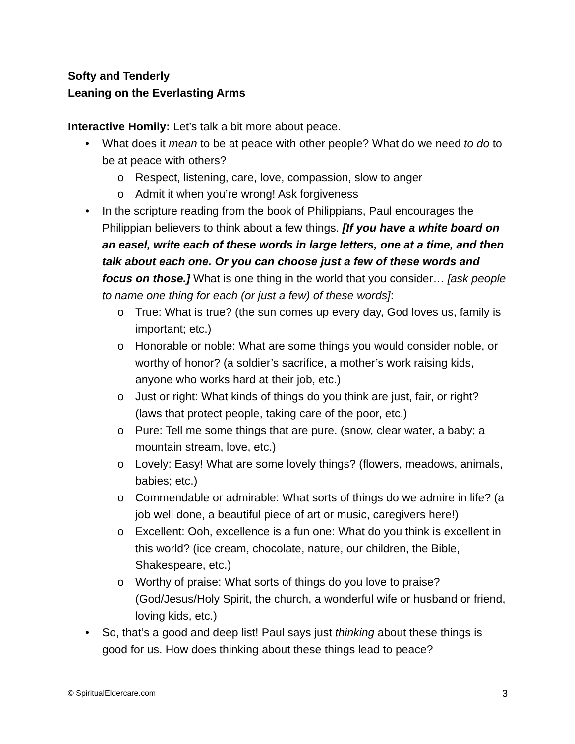Softy and Tenderly
Leaning on the Everlasting Arms
Interactive Homily: Let’s talk a bit more about peace.
• What does it mean to be at peace with other people? What do we need to do to be at peace with others?
o Respect, listening, care, love, compassion, slow to anger
o Admit it when you’re wrong! Ask forgiveness
• In the scripture reading from the book of Philippians, Paul encourages the Philippian believers to think about a few things. [If you have a white board on an easel, write each of these words in large letters, one at a time, and then talk about each one. Or you can choose just a few of these words and focus on those.] What is one thing in the world that you consider… [ask people to name one thing for each (or just a few) of these words]:
o True: What is true? (the sun comes up every day, God loves us, family is important; etc.)
o Honorable or noble: What are some things you would consider noble, or worthy of honor? (a soldier’s sacrifice, a mother’s work raising kids, anyone who works hard at their job, etc.)
o Just or right: What kinds of things do you think are just, fair, or right? (laws that protect people, taking care of the poor, etc.)
o Pure: Tell me some things that are pure. (snow, clear water, a baby; a mountain stream, love, etc.)
o Lovely: Easy! What are some lovely things? (flowers, meadows, animals, babies; etc.)
o Commendable or admirable: What sorts of things do we admire in life? (a job well done, a beautiful piece of art or music, caregivers here!)
o Excellent: Ooh, excellence is a fun one: What do you think is excellent in this world? (ice cream, chocolate, nature, our children, the Bible, Shakespeare, etc.)
o Worthy of praise: What sorts of things do you love to praise? (God/Jesus/Holy Spirit, the church, a wonderful wife or husband or friend, loving kids, etc.)
• So, that’s a good and deep list! Paul says just thinking about these things is good for us. How does thinking about these things lead to peace?
© SpiritualEldercare.com 3